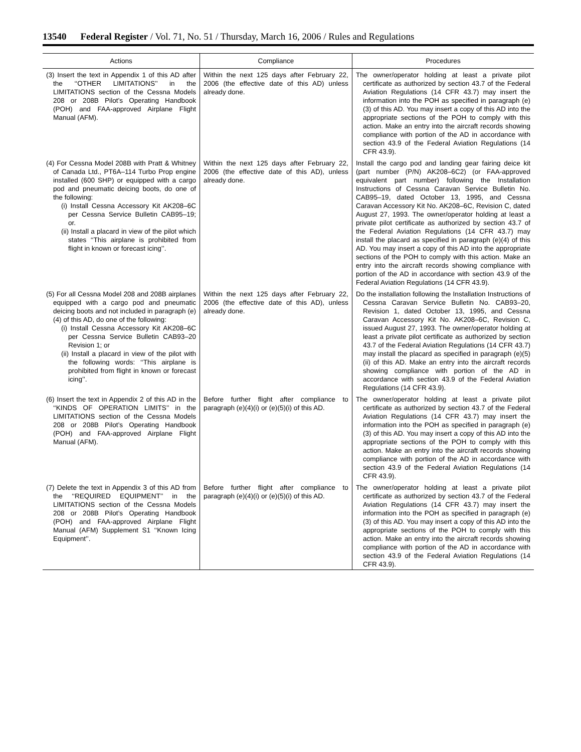13540 Federal Register / Vol. 71, No. 51 / Thursday, March 16, 2006 / Rules and Regulations
| Actions | Compliance | Procedures |
| --- | --- | --- |
| (3) Insert the text in Appendix 1 of this AD after the ‘‘OTHER LIMITATIONS’’ in the LIMITATIONS section of the Cessna Models 208 or 208B Pilot’s Operating Handbook (POH) and FAA-approved Airplane Flight Manual (AFM). | Within the next 125 days after February 22, 2006 (the effective date of this AD) unless already done. | The owner/operator holding at least a private pilot certificate as authorized by section 43.7 of the Federal Aviation Regulations (14 CFR 43.7) may insert the information into the POH as specified in paragraph (e)(3) of this AD. You may insert a copy of this AD into the appropriate sections of the POH to comply with this action. Make an entry into the aircraft records showing compliance with portion of the AD in accordance with section 43.9 of the Federal Aviation Regulations (14 CFR 43.9). |
| (4) For Cessna Model 208B with Pratt & Whitney of Canada Ltd., PT6A–114 Turbo Prop engine installed (600 SHP) or equipped with a cargo pod and pneumatic deicing boots, do one of the following: (i) Install Cessna Accessory Kit AK208–6C per Cessna Service Bulletin CAB95–19; or. (ii) Install a placard in view of the pilot which states ‘‘This airplane is prohibited from flight in known or forecast icing’’. | Within the next 125 days after February 22, 2006 (the effective date of this AD), unless already done. | Install the cargo pod and landing gear fairing deice kit (part number (P/N) AK208–6C2) (or FAA-approved equivalent part number) following the Installation Instructions of Cessna Caravan Service Bulletin No. CAB95–19, dated October 13, 1995, and Cessna Caravan Accessory Kit No. AK208–6C, Revision C, dated August 27, 1993. The owner/operator holding at least a private pilot certificate as authorized by section 43.7 of the Federal Aviation Regulations (14 CFR 43.7) may install the placard as specified in paragraph (e)(4) of this AD. You may insert a copy of this AD into the appropriate sections of the POH to comply with this action. Make an entry into the aircraft records showing compliance with portion of the AD in accordance with section 43.9 of the Federal Aviation Regulations (14 CFR 43.9). |
| (5) For all Cessna Model 208 and 208B airplanes equipped with a cargo pod and pneumatic deicing boots and not included in paragraph (e)(4) of this AD, do one of the following: (i) Install Cessna Accessory Kit AK208–6C per Cessna Service Bulletin CAB93–20 Revision 1; or (ii) Install a placard in view of the pilot with the following words: ‘‘This airplane is prohibited from flight in known or forecast icing’’. | Within the next 125 days after February 22, 2006 (the effective date of this AD), unless already done. | Do the installation following the Installation Instructions of Cessna Caravan Service Bulletin No. CAB93–20, Revision 1, dated October 13, 1995, and Cessna Caravan Accessory Kit No. AK208–6C, Revision C, issued August 27, 1993. The owner/operator holding at least a private pilot certificate as authorized by section 43.7 of the Federal Aviation Regulations (14 CFR 43.7) may install the placard as specified in paragraph (e)(5)(ii) of this AD. Make an entry into the aircraft records showing compliance with portion of the AD in accordance with section 43.9 of the Federal Aviation Regulations (14 CFR 43.9). |
| (6) Insert the text in Appendix 2 of this AD in the ‘‘KINDS OF OPERATION LIMITS’’ in the LIMITATIONS section of the Cessna Models 208 or 208B Pilot’s Operating Handbook (POH) and FAA-approved Airplane Flight Manual (AFM). | Before further flight after compliance to paragraph (e)(4)(i) or (e)(5)(i) of this AD. | The owner/operator holding at least a private pilot certificate as authorized by section 43.7 of the Federal Aviation Regulations (14 CFR 43.7) may insert the information into the POH as specified in paragraph (e)(3) of this AD. You may insert a copy of this AD into the appropriate sections of the POH to comply with this action. Make an entry into the aircraft records showing compliance with portion of the AD in accordance with section 43.9 of the Federal Aviation Regulations (14 CFR 43.9). |
| (7) Delete the text in Appendix 3 of this AD from the ‘‘REQUIRED EQUIPMENT’’ in the LIMITATIONS section of the Cessna Models 208 or 208B Pilot’s Operating Handbook (POH) and FAA-approved Airplane Flight Manual (AFM) Supplement S1 ‘‘Known Icing Equipment’’. | Before further flight after compliance to paragraph (e)(4)(i) or (e)(5)(i) of this AD. | The owner/operator holding at least a private pilot certificate as authorized by section 43.7 of the Federal Aviation Regulations (14 CFR 43.7) may insert the information into the POH as specified in paragraph (e)(3) of this AD. You may insert a copy of this AD into the appropriate sections of the POH to comply with this action. Make an entry into the aircraft records showing compliance with portion of the AD in accordance with section 43.9 of the Federal Aviation Regulations (14 CFR 43.9). |